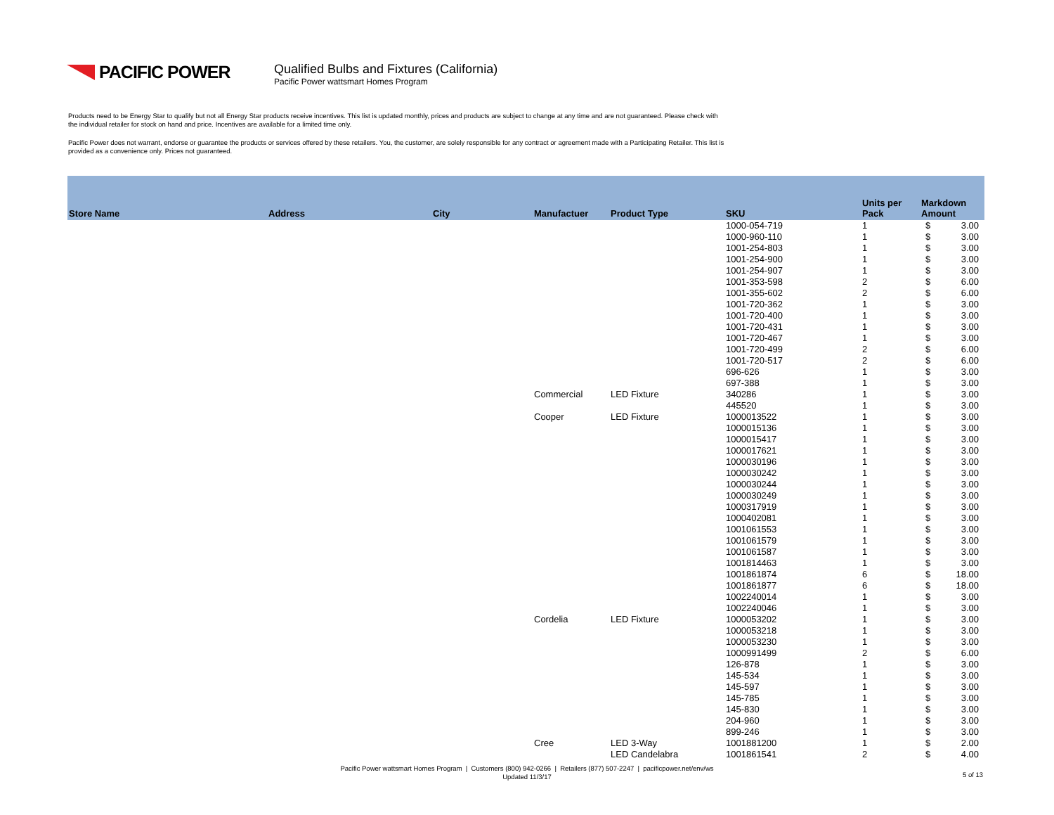PACIFIC POWER
Qualified Bulbs and Fixtures (California)
Pacific Power wattsmart Homes Program
Products need to be Energy Star to qualify but not all Energy Star products receive incentives. This list is updated monthly, prices and products are subject to change at any time and are not guaranteed. Please check with the individual retailer for stock on hand and price. Incentives are available for a limited time only.
Pacific Power does not warrant, endorse or guarantee the products or services offered by these retailers. You, the customer, are solely responsible for any contract or agreement made with a Participating Retailer. This list is provided as a convenience only. Prices not guaranteed.
| Store Name | Address | City | Manufactuer | Product Type | SKU | Units per Pack | Markdown Amount | |
| --- | --- | --- | --- | --- | --- | --- | --- | --- |
| | | | | | 1000-054-719 | 1 | $ | 3.00 |
| | | | | | 1000-960-110 | 1 | $ | 3.00 |
| | | | | | 1001-254-803 | 1 | $ | 3.00 |
| | | | | | 1001-254-900 | 1 | $ | 3.00 |
| | | | | | 1001-254-907 | 1 | $ | 3.00 |
| | | | | | 1001-353-598 | 2 | $ | 6.00 |
| | | | | | 1001-355-602 | 2 | $ | 6.00 |
| | | | | | 1001-720-362 | 1 | $ | 3.00 |
| | | | | | 1001-720-400 | 1 | $ | 3.00 |
| | | | | | 1001-720-431 | 1 | $ | 3.00 |
| | | | | | 1001-720-467 | 1 | $ | 3.00 |
| | | | | | 1001-720-499 | 2 | $ | 6.00 |
| | | | | | 1001-720-517 | 2 | $ | 6.00 |
| | | | | | 696-626 | 1 | $ | 3.00 |
| | | | | | 697-388 | 1 | $ | 3.00 |
| | | | Commercial | LED Fixture | 340286 | 1 | $ | 3.00 |
| | | | | | 445520 | 1 | $ | 3.00 |
| | | | Cooper | LED Fixture | 1000013522 | 1 | $ | 3.00 |
| | | | | | 1000015136 | 1 | $ | 3.00 |
| | | | | | 1000015417 | 1 | $ | 3.00 |
| | | | | | 1000017621 | 1 | $ | 3.00 |
| | | | | | 1000030196 | 1 | $ | 3.00 |
| | | | | | 1000030242 | 1 | $ | 3.00 |
| | | | | | 1000030244 | 1 | $ | 3.00 |
| | | | | | 1000030249 | 1 | $ | 3.00 |
| | | | | | 1000317919 | 1 | $ | 3.00 |
| | | | | | 1000402081 | 1 | $ | 3.00 |
| | | | | | 1001061553 | 1 | $ | 3.00 |
| | | | | | 1001061579 | 1 | $ | 3.00 |
| | | | | | 1001061587 | 1 | $ | 3.00 |
| | | | | | 1001814463 | 1 | $ | 3.00 |
| | | | | | 1001861874 | 6 | $ | 18.00 |
| | | | | | 1001861877 | 6 | $ | 18.00 |
| | | | | | 1002240014 | 1 | $ | 3.00 |
| | | | | | 1002240046 | 1 | $ | 3.00 |
| | | | Cordelia | LED Fixture | 1000053202 | 1 | $ | 3.00 |
| | | | | | 1000053218 | 1 | $ | 3.00 |
| | | | | | 1000053230 | 1 | $ | 3.00 |
| | | | | | 1000991499 | 2 | $ | 6.00 |
| | | | | | 126-878 | 1 | $ | 3.00 |
| | | | | | 145-534 | 1 | $ | 3.00 |
| | | | | | 145-597 | 1 | $ | 3.00 |
| | | | | | 145-785 | 1 | $ | 3.00 |
| | | | | | 145-830 | 1 | $ | 3.00 |
| | | | | | 204-960 | 1 | $ | 3.00 |
| | | | | | 899-246 | 1 | $ | 3.00 |
| | | | Cree | LED 3-Way | 1001881200 | 1 | $ | 2.00 |
| | | | | LED Candelabra | 1001861541 | 2 | $ | 4.00 |
Pacific Power wattsmart Homes Program | Customers (800) 942-0266 | Retailers (877) 507-2247 | pacificpower.net/env/ws
Updated 11/3/17
5 of 13